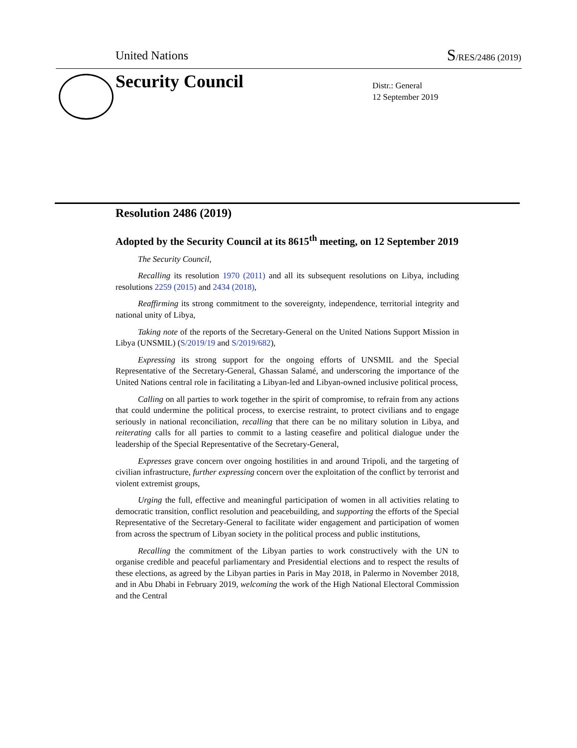United Nations S/RES/2486 (2019)
Security Council
Distr.: General
12 September 2019
Resolution 2486 (2019)
Adopted by the Security Council at its 8615<sup>th</sup> meeting, on 12 September 2019
The Security Council,
Recalling its resolution 1970 (2011) and all its subsequent resolutions on Libya, including resolutions 2259 (2015) and 2434 (2018),
Reaffirming its strong commitment to the sovereignty, independence, territorial integrity and national unity of Libya,
Taking note of the reports of the Secretary-General on the United Nations Support Mission in Libya (UNSMIL) (S/2019/19 and S/2019/682),
Expressing its strong support for the ongoing efforts of UNSMIL and the Special Representative of the Secretary-General, Ghassan Salamé, and underscoring the importance of the United Nations central role in facilitating a Libyan-led and Libyan-owned inclusive political process,
Calling on all parties to work together in the spirit of compromise, to refrain from any actions that could undermine the political process, to exercise restraint, to protect civilians and to engage seriously in national reconciliation, recalling that there can be no military solution in Libya, and reiterating calls for all parties to commit to a lasting ceasefire and political dialogue under the leadership of the Special Representative of the Secretary-General,
Expresses grave concern over ongoing hostilities in and around Tripoli, and the targeting of civilian infrastructure, further expressing concern over the exploitation of the conflict by terrorist and violent extremist groups,
Urging the full, effective and meaningful participation of women in all activities relating to democratic transition, conflict resolution and peacebuilding, and supporting the efforts of the Special Representative of the Secretary-General to facilitate wider engagement and participation of women from across the spectrum of Libyan society in the political process and public institutions,
Recalling the commitment of the Libyan parties to work constructively with the UN to organise credible and peaceful parliamentary and Presidential elections and to respect the results of these elections, as agreed by the Libyan parties in Paris in May 2018, in Palermo in November 2018, and in Abu Dhabi in February 2019, welcoming the work of the High National Electoral Commission and the Central